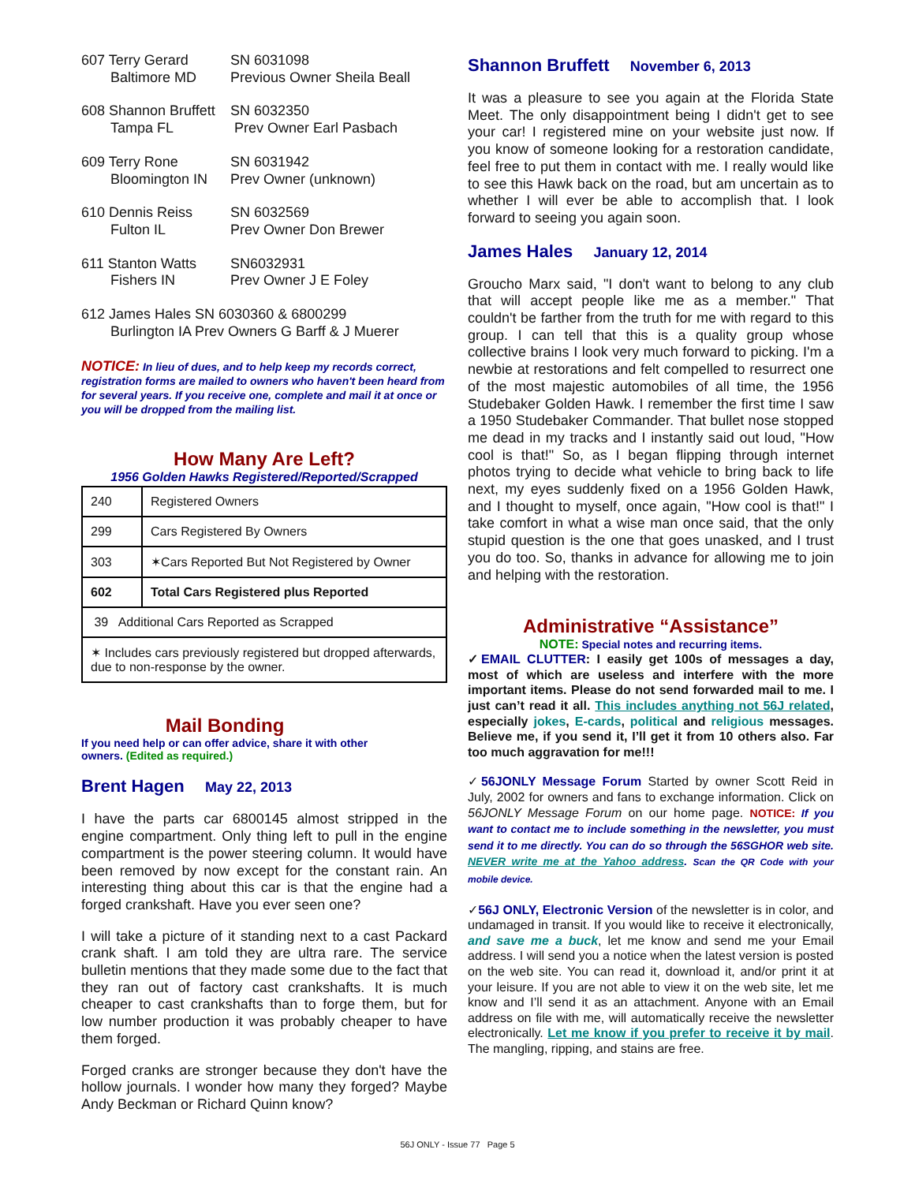607 Terry Gerard
SN 6031098
Baltimore MD
Previous Owner Sheila Beall
608 Shannon Bruffett
SN 6032350
Tampa FL
Prev Owner Earl Pasbach
609 Terry Rone
SN 6031942
Bloomington IN
Prev Owner (unknown)
610 Dennis Reiss
SN 6032569
Fulton IL
Prev Owner Don Brewer
611 Stanton Watts
SN6032931
Fishers IN
Prev Owner J E Foley
612 James Hales SN 6030360 & 6800299
Burlington IA Prev Owners G Barff & J Muerer
NOTICE: In lieu of dues, and to help keep my records correct, registration forms are mailed to owners who haven't been heard from for several years. If you receive one, complete and mail it at once or you will be dropped from the mailing list.
How Many Are Left?
1956 Golden Hawks Registered/Reported/Scrapped
| 240 | Registered Owners |
| 299 | Cars Registered By Owners |
| 303 | ✶Cars Reported But Not Registered by Owner |
| 602 | Total Cars Registered plus Reported |
| 39 Additional Cars Reported as Scrapped | |
| ✶ Includes cars previously registered but dropped afterwards, due to non-response by the owner. | |
Mail Bonding
If you need help or can offer advice, share it with other owners. (Edited as required.)
Brent Hagen May 22, 2013
I have the parts car 6800145 almost stripped in the engine compartment. Only thing left to pull in the engine compartment is the power steering column. It would have been removed by now except for the constant rain. An interesting thing about this car is that the engine had a forged crankshaft. Have you ever seen one?
I will take a picture of it standing next to a cast Packard crank shaft. I am told they are ultra rare. The service bulletin mentions that they made some due to the fact that they ran out of factory cast crankshafts. It is much cheaper to cast crankshafts than to forge them, but for low number production it was probably cheaper to have them forged.
Forged cranks are stronger because they don't have the hollow journals. I wonder how many they forged? Maybe Andy Beckman or Richard Quinn know?
Shannon Bruffett November 6, 2013
It was a pleasure to see you again at the Florida State Meet. The only disappointment being I didn't get to see your car! I registered mine on your website just now. If you know of someone looking for a restoration candidate, feel free to put them in contact with me. I really would like to see this Hawk back on the road, but am uncertain as to whether I will ever be able to accomplish that. I look forward to seeing you again soon.
James Hales January 12, 2014
Groucho Marx said, "I don't want to belong to any club that will accept people like me as a member." That couldn't be farther from the truth for me with regard to this group. I can tell that this is a quality group whose collective brains I look very much forward to picking. I'm a newbie at restorations and felt compelled to resurrect one of the most majestic automobiles of all time, the 1956 Studebaker Golden Hawk. I remember the first time I saw a 1950 Studebaker Commander. That bullet nose stopped me dead in my tracks and I instantly said out loud, "How cool is that!" So, as I began flipping through internet photos trying to decide what vehicle to bring back to life next, my eyes suddenly fixed on a 1956 Golden Hawk, and I thought to myself, once again, "How cool is that!" I take comfort in what a wise man once said, that the only stupid question is the one that goes unasked, and I trust you do too. So, thanks in advance for allowing me to join and helping with the restoration.
Administrative “Assistance”
NOTE: Special notes and recurring items.
✓EMAIL CLUTTER: I easily get 100s of messages a day, most of which are useless and interfere with the more important items. Please do not send forwarded mail to me. I just can’t read it all. This includes anything not 56J related, especially jokes, E-cards, political and religious messages. Believe me, if you send it, I’ll get it from 10 others also. Far too much aggravation for me!!!
✓56JONLY Message Forum Started by owner Scott Reid in July, 2002 for owners and fans to exchange information. Click on 56JONLY Message Forum on our home page. NOTICE: If you want to contact me to include something in the newsletter, you must send it to me directly. You can do so through the 56SGHOR web site. NEVER write me at the Yahoo address. Scan the QR Code with your mobile device.
✓56J ONLY, Electronic Version of the newsletter is in color, and undamaged in transit. If you would like to receive it electronically, and save me a buck, let me know and send me your Email address. I will send you a notice when the latest version is posted on the web site. You can read it, download it, and/or print it at your leisure. If you are not able to view it on the web site, let me know and I’ll send it as an attachment. Anyone with an Email address on file with me, will automatically receive the newsletter electronically. Let me know if you prefer to receive it by mail. The mangling, ripping, and stains are free.
56J ONLY - Issue 77 Page 5